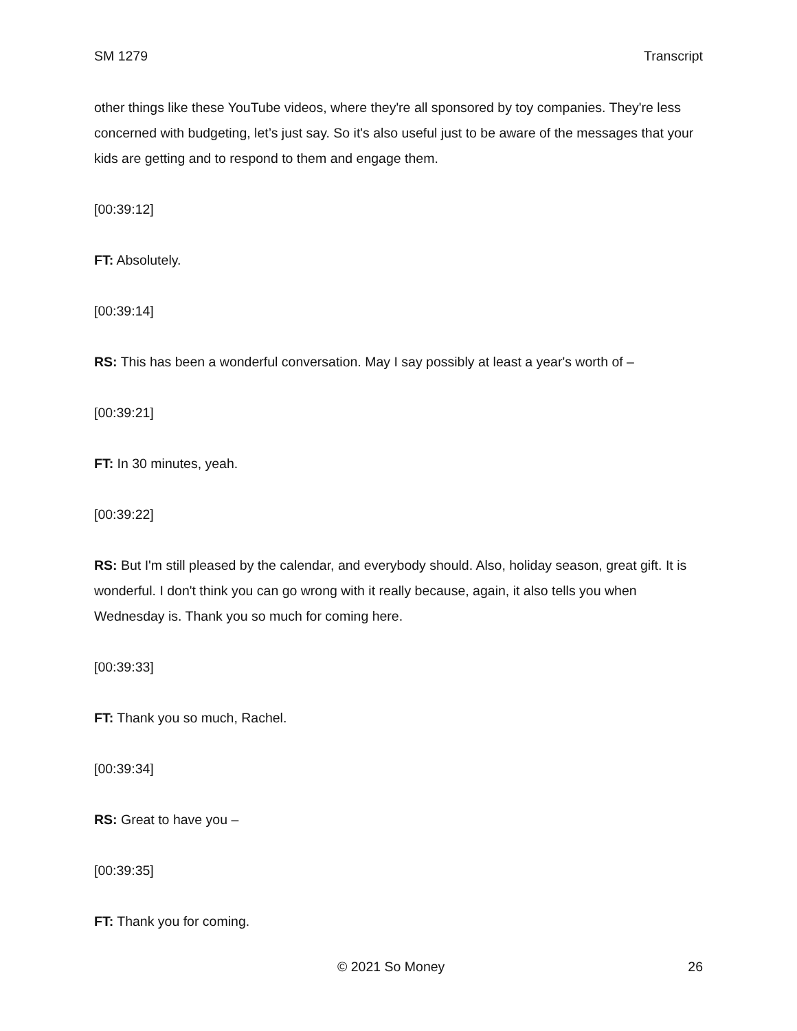SM 1279 Transcript
other things like these YouTube videos, where they're all sponsored by toy companies. They're less concerned with budgeting, let’s just say. So it's also useful just to be aware of the messages that your kids are getting and to respond to them and engage them.
[00:39:12]
FT: Absolutely.
[00:39:14]
RS: This has been a wonderful conversation. May I say possibly at least a year's worth of –
[00:39:21]
FT: In 30 minutes, yeah.
[00:39:22]
RS: But I'm still pleased by the calendar, and everybody should. Also, holiday season, great gift. It is wonderful. I don't think you can go wrong with it really because, again, it also tells you when Wednesday is. Thank you so much for coming here.
[00:39:33]
FT: Thank you so much, Rachel.
[00:39:34]
RS: Great to have you –
[00:39:35]
FT: Thank you for coming.
© 2021 So Money 26